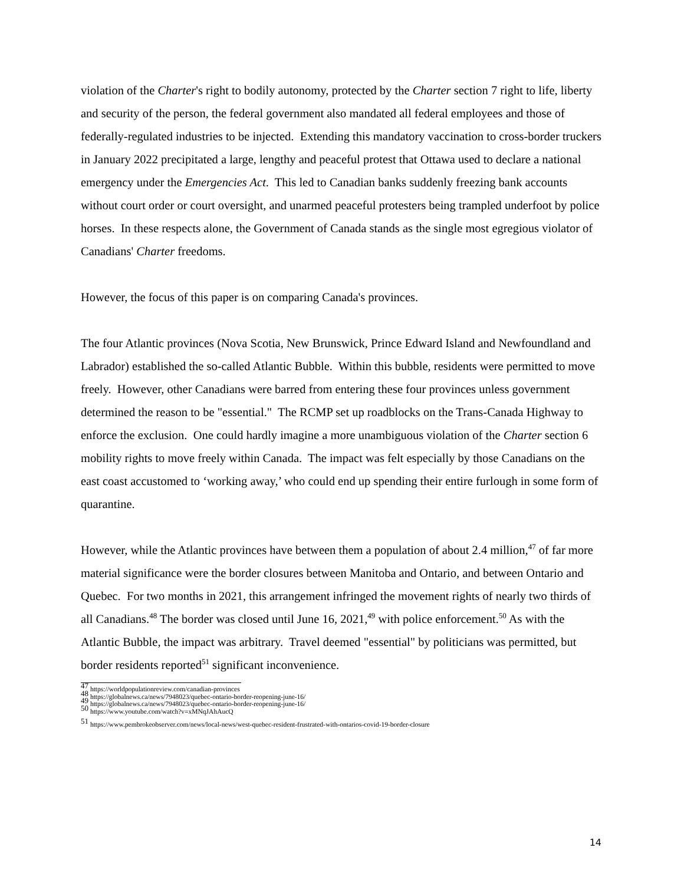violation of the Charter's right to bodily autonomy, protected by the Charter section 7 right to life, liberty and security of the person, the federal government also mandated all federal employees and those of federally-regulated industries to be injected. Extending this mandatory vaccination to cross-border truckers in January 2022 precipitated a large, lengthy and peaceful protest that Ottawa used to declare a national emergency under the Emergencies Act. This led to Canadian banks suddenly freezing bank accounts without court order or court oversight, and unarmed peaceful protesters being trampled underfoot by police horses. In these respects alone, the Government of Canada stands as the single most egregious violator of Canadians' Charter freedoms.
However, the focus of this paper is on comparing Canada's provinces.
The four Atlantic provinces (Nova Scotia, New Brunswick, Prince Edward Island and Newfoundland and Labrador) established the so-called Atlantic Bubble. Within this bubble, residents were permitted to move freely. However, other Canadians were barred from entering these four provinces unless government determined the reason to be "essential." The RCMP set up roadblocks on the Trans-Canada Highway to enforce the exclusion. One could hardly imagine a more unambiguous violation of the Charter section 6 mobility rights to move freely within Canada. The impact was felt especially by those Canadians on the east coast accustomed to ‘working away,’ who could end up spending their entire furlough in some form of quarantine.
However, while the Atlantic provinces have between them a population of about 2.4 million,<sup>47</sup> of far more material significance were the border closures between Manitoba and Ontario, and between Ontario and Quebec. For two months in 2021, this arrangement infringed the movement rights of nearly two thirds of all Canadians.<sup>48</sup> The border was closed until June 16, 2021,<sup>49</sup> with police enforcement.<sup>50</sup> As with the Atlantic Bubble, the impact was arbitrary. Travel deemed "essential" by politicians was permitted, but border residents reported<sup>51</sup> significant inconvenience.
<sup>47</sup> https://worldpopulationreview.com/canadian-provinces
<sup>48</sup> https://globalnews.ca/news/7948023/quebec-ontario-border-reopening-june-16/
<sup>49</sup> https://globalnews.ca/news/7948023/quebec-ontario-border-reopening-june-16/
<sup>50</sup> https://www.youtube.com/watch?v=xMNqJAhAucQ
<sup>51</sup> https://www.pembrokeobserver.com/news/local-news/west-quebec-resident-frustrated-with-ontarios-covid-19-border-closure
14